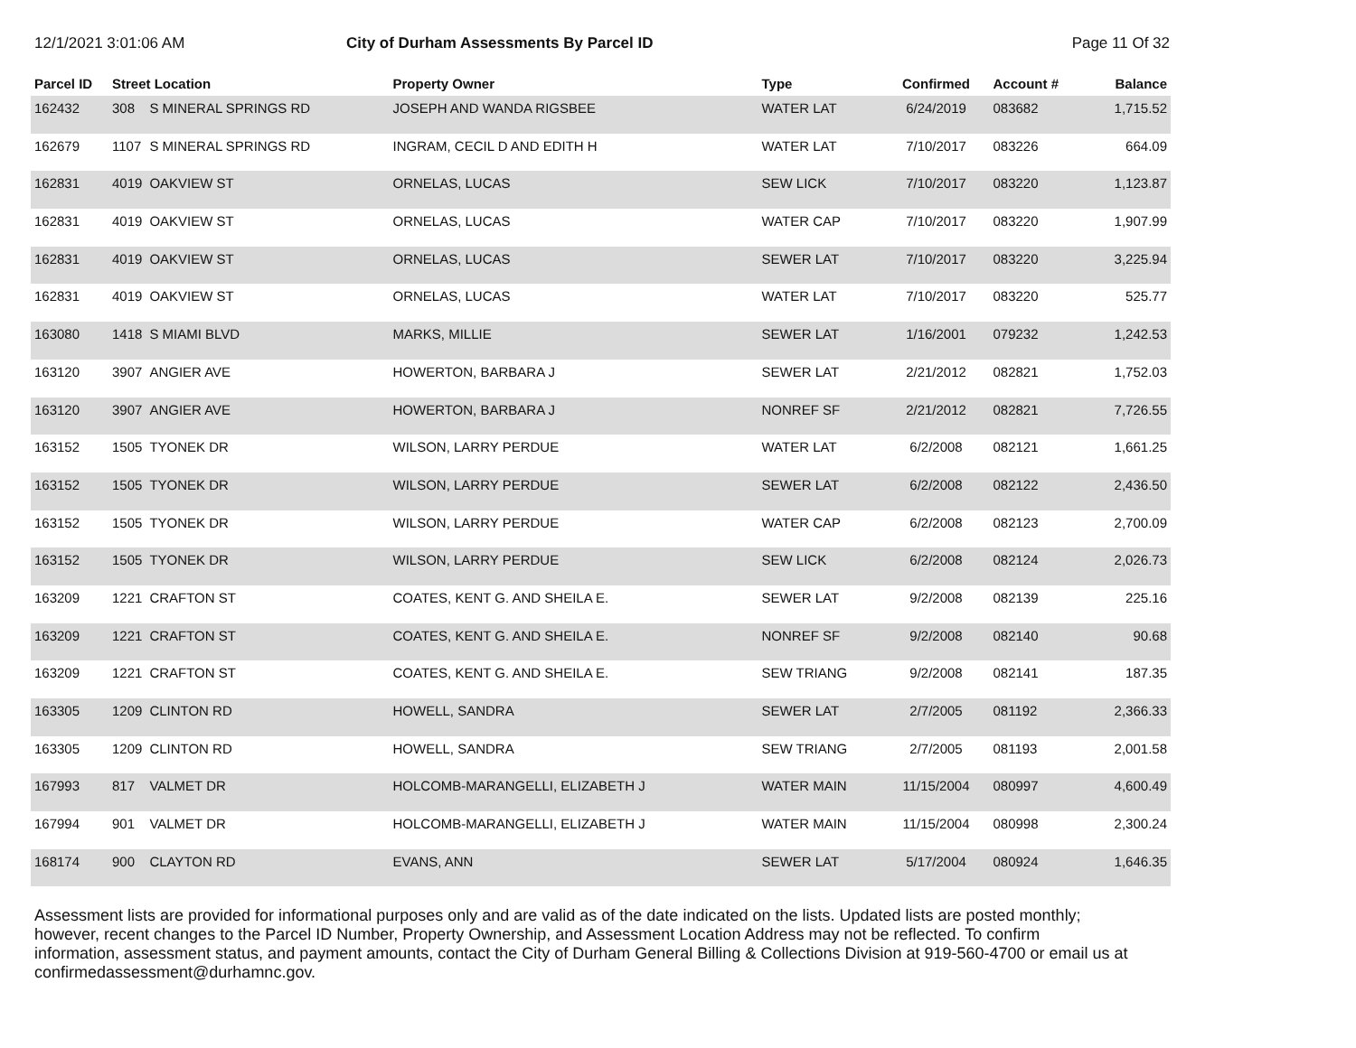12/1/2021 3:01:06 AM City of Durham Assessments By Parcel ID Page 11 Of 32
| Parcel ID | Street Location | | Property Owner | Type | Confirmed | Account # | Balance |
| --- | --- | --- | --- | --- | --- | --- | --- |
| 162432 | 308 | S MINERAL SPRINGS RD | JOSEPH AND WANDA RIGSBEE | WATER LAT | 6/24/2019 | 083682 | 1,715.52 |
| 162679 | 1107 | S MINERAL SPRINGS RD | INGRAM, CECIL D AND EDITH H | WATER LAT | 7/10/2017 | 083226 | 664.09 |
| 162831 | 4019 | OAKVIEW ST | ORNELAS, LUCAS | SEW LICK | 7/10/2017 | 083220 | 1,123.87 |
| 162831 | 4019 | OAKVIEW ST | ORNELAS, LUCAS | WATER CAP | 7/10/2017 | 083220 | 1,907.99 |
| 162831 | 4019 | OAKVIEW ST | ORNELAS, LUCAS | SEWER LAT | 7/10/2017 | 083220 | 3,225.94 |
| 162831 | 4019 | OAKVIEW ST | ORNELAS, LUCAS | WATER LAT | 7/10/2017 | 083220 | 525.77 |
| 163080 | 1418 | S MIAMI BLVD | MARKS, MILLIE | SEWER LAT | 1/16/2001 | 079232 | 1,242.53 |
| 163120 | 3907 | ANGIER AVE | HOWERTON, BARBARA J | SEWER LAT | 2/21/2012 | 082821 | 1,752.03 |
| 163120 | 3907 | ANGIER AVE | HOWERTON, BARBARA J | NONREF SF | 2/21/2012 | 082821 | 7,726.55 |
| 163152 | 1505 | TYONEK DR | WILSON, LARRY PERDUE | WATER LAT | 6/2/2008 | 082121 | 1,661.25 |
| 163152 | 1505 | TYONEK DR | WILSON, LARRY PERDUE | SEWER LAT | 6/2/2008 | 082122 | 2,436.50 |
| 163152 | 1505 | TYONEK DR | WILSON, LARRY PERDUE | WATER CAP | 6/2/2008 | 082123 | 2,700.09 |
| 163152 | 1505 | TYONEK DR | WILSON, LARRY PERDUE | SEW LICK | 6/2/2008 | 082124 | 2,026.73 |
| 163209 | 1221 | CRAFTON ST | COATES, KENT G. AND SHEILA E. | SEWER LAT | 9/2/2008 | 082139 | 225.16 |
| 163209 | 1221 | CRAFTON ST | COATES, KENT G. AND SHEILA E. | NONREF SF | 9/2/2008 | 082140 | 90.68 |
| 163209 | 1221 | CRAFTON ST | COATES, KENT G. AND SHEILA E. | SEW TRIANG | 9/2/2008 | 082141 | 187.35 |
| 163305 | 1209 | CLINTON RD | HOWELL, SANDRA | SEWER LAT | 2/7/2005 | 081192 | 2,366.33 |
| 163305 | 1209 | CLINTON RD | HOWELL, SANDRA | SEW TRIANG | 2/7/2005 | 081193 | 2,001.58 |
| 167993 | 817 | VALMET DR | HOLCOMB-MARANGELLI, ELIZABETH J | WATER MAIN | 11/15/2004 | 080997 | 4,600.49 |
| 167994 | 901 | VALMET DR | HOLCOMB-MARANGELLI, ELIZABETH J | WATER MAIN | 11/15/2004 | 080998 | 2,300.24 |
| 168174 | 900 | CLAYTON RD | EVANS, ANN | SEWER LAT | 5/17/2004 | 080924 | 1,646.35 |
Assessment lists are provided for informational purposes only and are valid as of the date indicated on the lists. Updated lists are posted monthly; however, recent changes to the Parcel ID Number, Property Ownership, and Assessment Location Address may not be reflected. To confirm information, assessment status, and payment amounts, contact the City of Durham General Billing & Collections Division at 919-560-4700 or email us at confirmedassessment@durhamnc.gov.